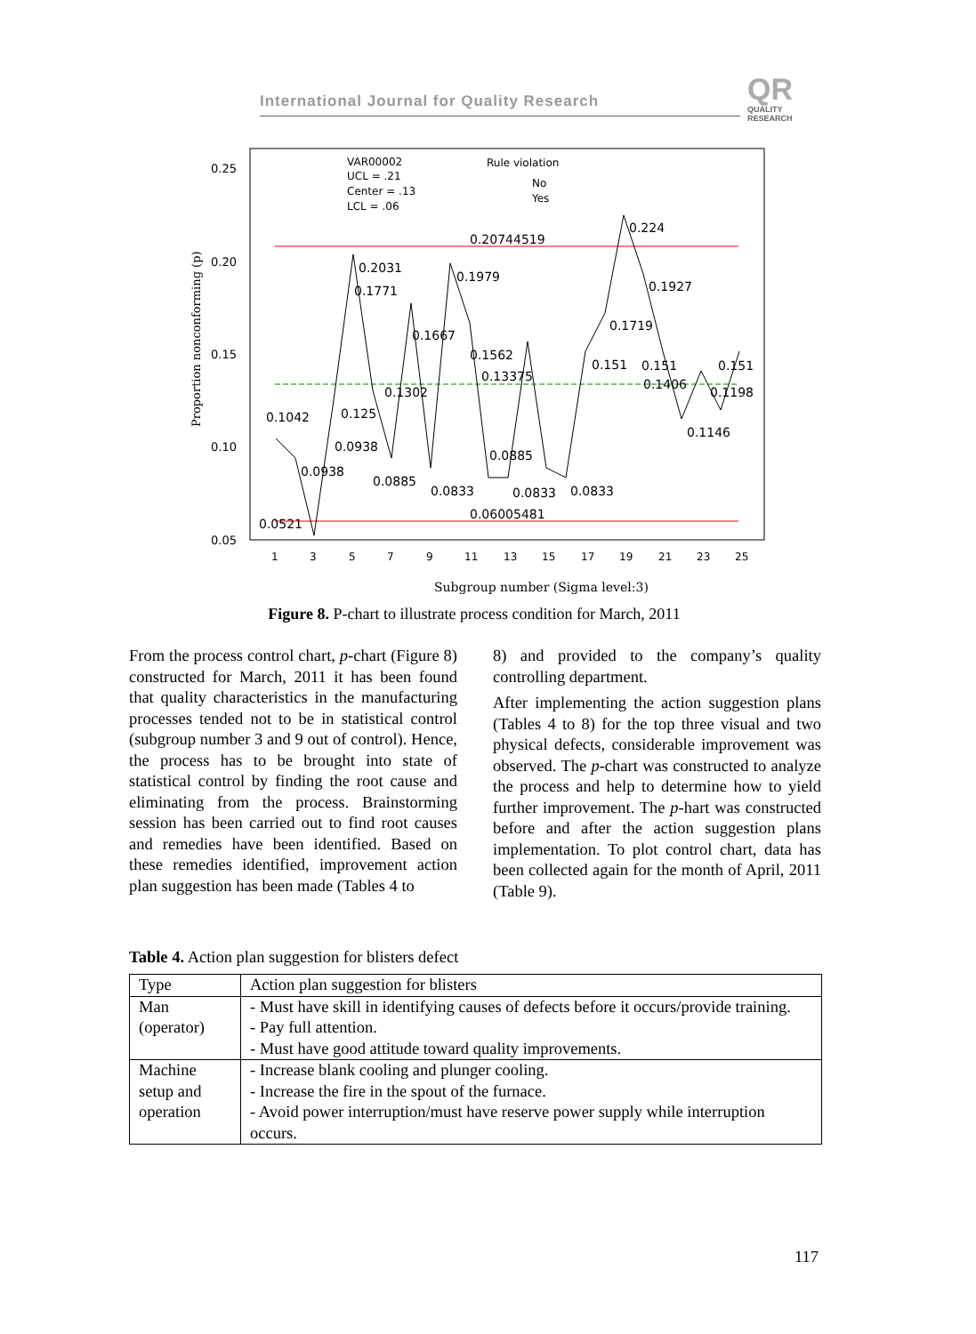International Journal for Quality Research
QR
QUALITY
RESEARCH
VAR00002
UCL = .21
Center = .13
LCL = .06
Rule violation
No
Yes
0.25
0.20
0.15
0.10
0.05
Proportion nonconforming (p)
1
3
5
7
9
11
13
15
17
19
21
23
25
Subgroup number (Sigma level:3)
0.224
0.20744519
0.2031
0.1979
0.1771
0.1927
0.1667
0.1719
0.1562
0.13375
0.151
0.151
0.151
0.1406
0.1302
0.1198
0.1042
0.125
0.1146
0.0938
0.0885
0.0938
0.0885
0.0833
0.0833
0.0833
0.06005481
0.0521
Figure 8. P-chart to illustrate process condition for March, 2011
From the process control chart, p-chart (Figure 8) constructed for March, 2011 it has been found that quality characteristics in the manufacturing processes tended not to be in statistical control (subgroup number 3 and 9 out of control). Hence, the process has to be brought into state of statistical control by finding the root cause and eliminating from the process. Brainstorming session has been carried out to find root causes and remedies have been identified. Based on these remedies identified, improvement action plan suggestion has been made (Tables 4 to
8) and provided to the company’s quality controlling department.
After implementing the action suggestion plans (Tables 4 to 8) for the top three visual and two physical defects, considerable improvement was observed. The p-chart was constructed to analyze the process and help to determine how to yield further improvement. The p-hart was constructed before and after the action suggestion plans implementation. To plot control chart, data has been collected again for the month of April, 2011 (Table 9).
Table 4. Action plan suggestion for blisters defect
| Type | Action plan suggestion for blisters |
| --- | --- |
| Man (operator) | - Must have skill in identifying causes of defects before it occurs/provide training. - Pay full attention. - Must have good attitude toward quality improvements. |
| Machine setup and operation | - Increase blank cooling and plunger cooling. - Increase the fire in the spout of the furnace. - Avoid power interruption/must have reserve power supply while interruption occurs. |
117